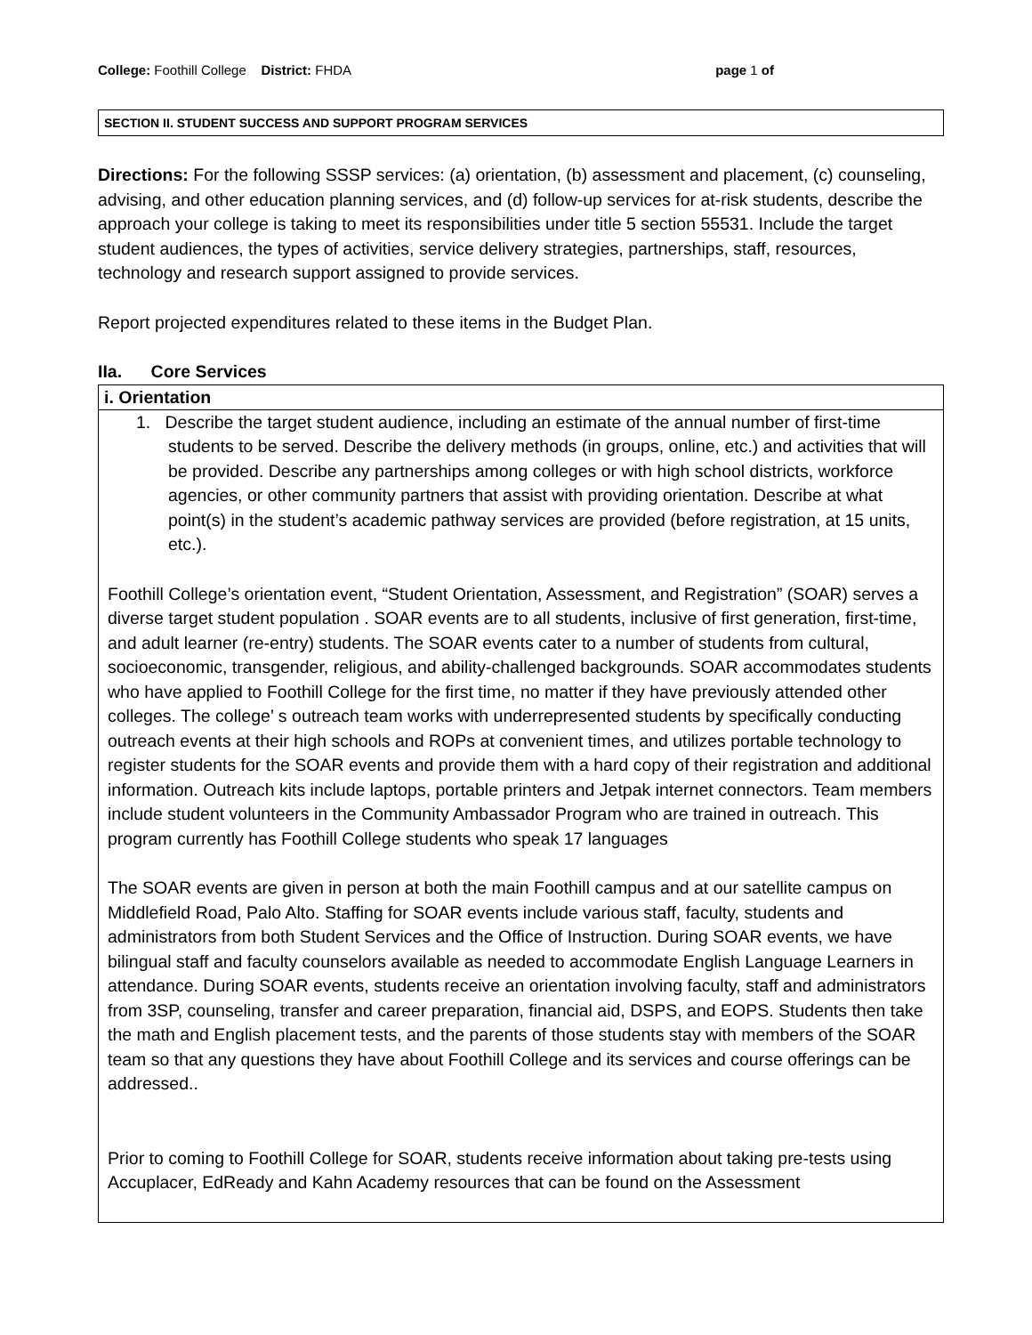College: Foothill College District: FHDA page 1 of
SECTION II. STUDENT SUCCESS AND SUPPORT PROGRAM SERVICES
Directions: For the following SSSP services: (a) orientation, (b) assessment and placement, (c) counseling, advising, and other education planning services, and (d) follow-up services for at-risk students, describe the approach your college is taking to meet its responsibilities under title 5 section 55531. Include the target student audiences, the types of activities, service delivery strategies, partnerships, staff, resources, technology and research support assigned to provide services.
Report projected expenditures related to these items in the Budget Plan.
IIa. Core Services
i. Orientation
1. Describe the target student audience, including an estimate of the annual number of first-time students to be served. Describe the delivery methods (in groups, online, etc.) and activities that will be provided. Describe any partnerships among colleges or with high school districts, workforce agencies, or other community partners that assist with providing orientation. Describe at what point(s) in the student’s academic pathway services are provided (before registration, at 15 units, etc.).
Foothill College’s orientation event, “Student Orientation, Assessment, and Registration” (SOAR) serves a diverse target student population . SOAR events are to all students, inclusive of first generation, first-time, and adult learner (re-entry) students. The SOAR events cater to a number of students from cultural, socioeconomic, transgender, religious, and ability-challenged backgrounds. SOAR accommodates students who have applied to Foothill College for the first time, no matter if they have previously attended other colleges. The college’ s outreach team works with underrepresented students by specifically conducting outreach events at their high schools and ROPs at convenient times, and utilizes portable technology to register students for the SOAR events and provide them with a hard copy of their registration and additional information. Outreach kits include laptops, portable printers and Jetpak internet connectors. Team members include student volunteers in the Community Ambassador Program who are trained in outreach. This program currently has Foothill College students who speak 17 languages
The SOAR events are given in person at both the main Foothill campus and at our satellite campus on Middlefield Road, Palo Alto. Staffing for SOAR events include various staff, faculty, students and administrators from both Student Services and the Office of Instruction. During SOAR events, we have bilingual staff and faculty counselors available as needed to accommodate English Language Learners in attendance. During SOAR events, students receive an orientation involving faculty, staff and administrators from 3SP, counseling, transfer and career preparation, financial aid, DSPS, and EOPS. Students then take the math and English placement tests, and the parents of those students stay with members of the SOAR team so that any questions they have about Foothill College and its services and course offerings can be addressed..
Prior to coming to Foothill College for SOAR, students receive information about taking pre-tests using Accuplacer, EdReady and Kahn Academy resources that can be found on the Assessment